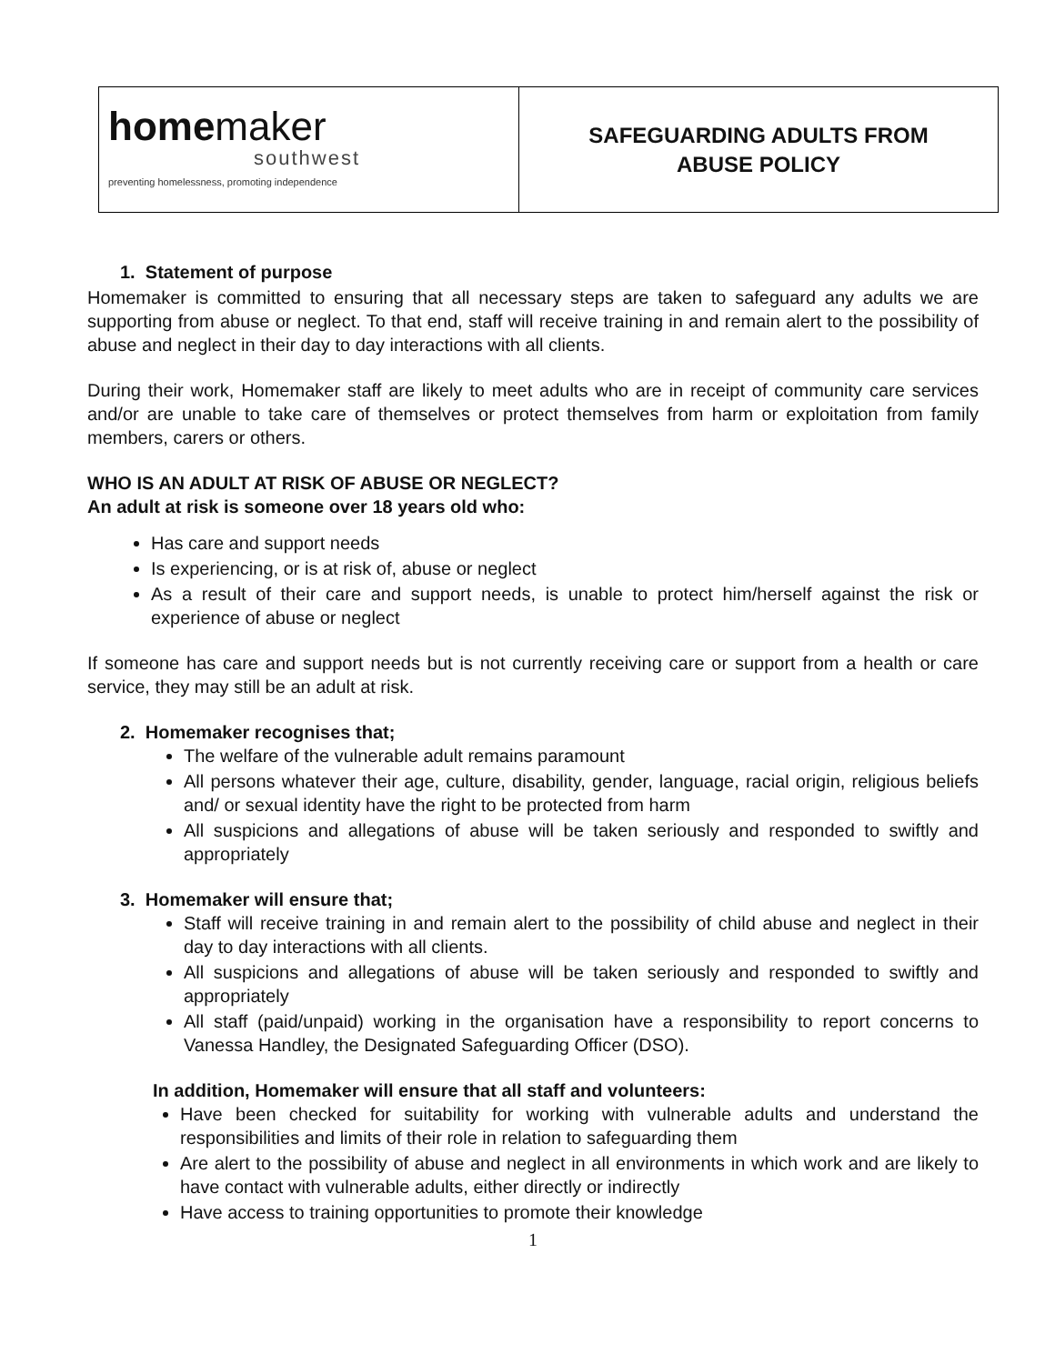| home maker southwest preventing homelessness, promoting independence | SAFEGUARDING ADULTS FROM ABUSE POLICY |
1. Statement of purpose
Homemaker is committed to ensuring that all necessary steps are taken to safeguard any adults we are supporting from abuse or neglect. To that end, staff will receive training in and remain alert to the possibility of abuse and neglect in their day to day interactions with all clients.
During their work, Homemaker staff are likely to meet adults who are in receipt of community care services and/or are unable to take care of themselves or protect themselves from harm or exploitation from family members, carers or others.
WHO IS AN ADULT AT RISK OF ABUSE OR NEGLECT?
An adult at risk is someone over 18 years old who:
Has care and support needs
Is experiencing, or is at risk of, abuse or neglect
As a result of their care and support needs, is unable to protect him/herself against the risk or experience of abuse or neglect
If someone has care and support needs but is not currently receiving care or support from a health or care service, they may still be an adult at risk.
2. Homemaker recognises that;
The welfare of the vulnerable adult remains paramount
All persons whatever their age, culture, disability, gender, language, racial origin, religious beliefs and/ or sexual identity have the right to be protected from harm
All suspicions and allegations of abuse will be taken seriously and responded to swiftly and appropriately
3. Homemaker will ensure that;
Staff will receive training in and remain alert to the possibility of child abuse and neglect in their day to day interactions with all clients.
All suspicions and allegations of abuse will be taken seriously and responded to swiftly and appropriately
All staff (paid/unpaid) working in the organisation have a responsibility to report concerns to Vanessa Handley, the Designated Safeguarding Officer (DSO).
In addition, Homemaker will ensure that all staff and volunteers:
Have been checked for suitability for working with vulnerable adults and understand the responsibilities and limits of their role in relation to safeguarding them
Are alert to the possibility of abuse and neglect in all environments in which work and are likely to have contact with vulnerable adults, either directly or indirectly
Have access to training opportunities to promote their knowledge
1